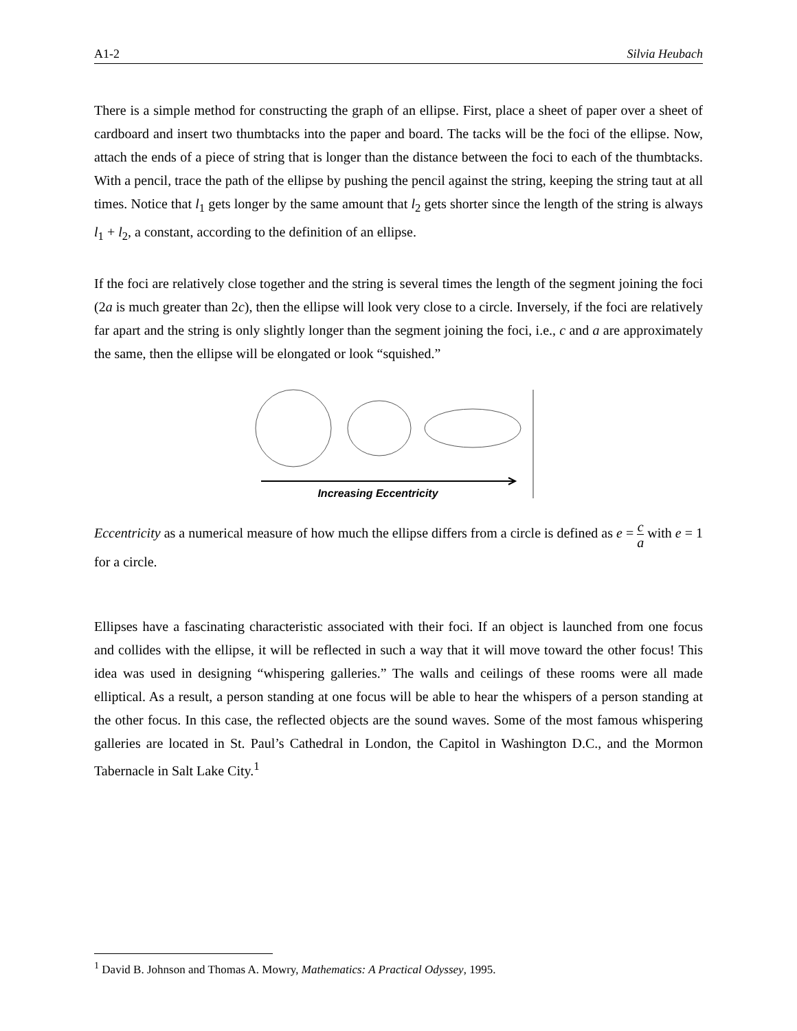A1-2 Silvia Heubach
There is a simple method for constructing the graph of an ellipse. First, place a sheet of paper over a sheet of cardboard and insert two thumbtacks into the paper and board. The tacks will be the foci of the ellipse. Now, attach the ends of a piece of string that is longer than the distance between the foci to each of the thumbtacks. With a pencil, trace the path of the ellipse by pushing the pencil against the string, keeping the string taut at all times. Notice that l<sub>1</sub> gets longer by the same amount that l<sub>2</sub> gets shorter since the length of the string is always l<sub>1</sub> + l<sub>2</sub>, a constant, according to the definition of an ellipse.
If the foci are relatively close together and the string is several times the length of the segment joining the foci (2a is much greater than 2c), then the ellipse will look very close to a circle. Inversely, if the foci are relatively far apart and the string is only slightly longer than the segment joining the foci, i.e., c and a are approximately the same, then the ellipse will be elongated or look “squished.”
Increasing Eccentricity
Eccentricity as a numerical measure of how much the ellipse differs from a circle is defined as e = c a with e = 1 for a circle.
Ellipses have a fascinating characteristic associated with their foci. If an object is launched from one focus and collides with the ellipse, it will be reflected in such a way that it will move toward the other focus! This idea was used in designing “whispering galleries.” The walls and ceilings of these rooms were all made elliptical. As a result, a person standing at one focus will be able to hear the whispers of a person standing at the other focus. In this case, the reflected objects are the sound waves. Some of the most famous whispering galleries are located in St. Paul’s Cathedral in London, the Capitol in Washington D.C., and the Mormon Tabernacle in Salt Lake City.<sup>1</sup>
<sup>1</sup> David B. Johnson and Thomas A. Mowry, Mathematics: A Practical Odyssey, 1995.